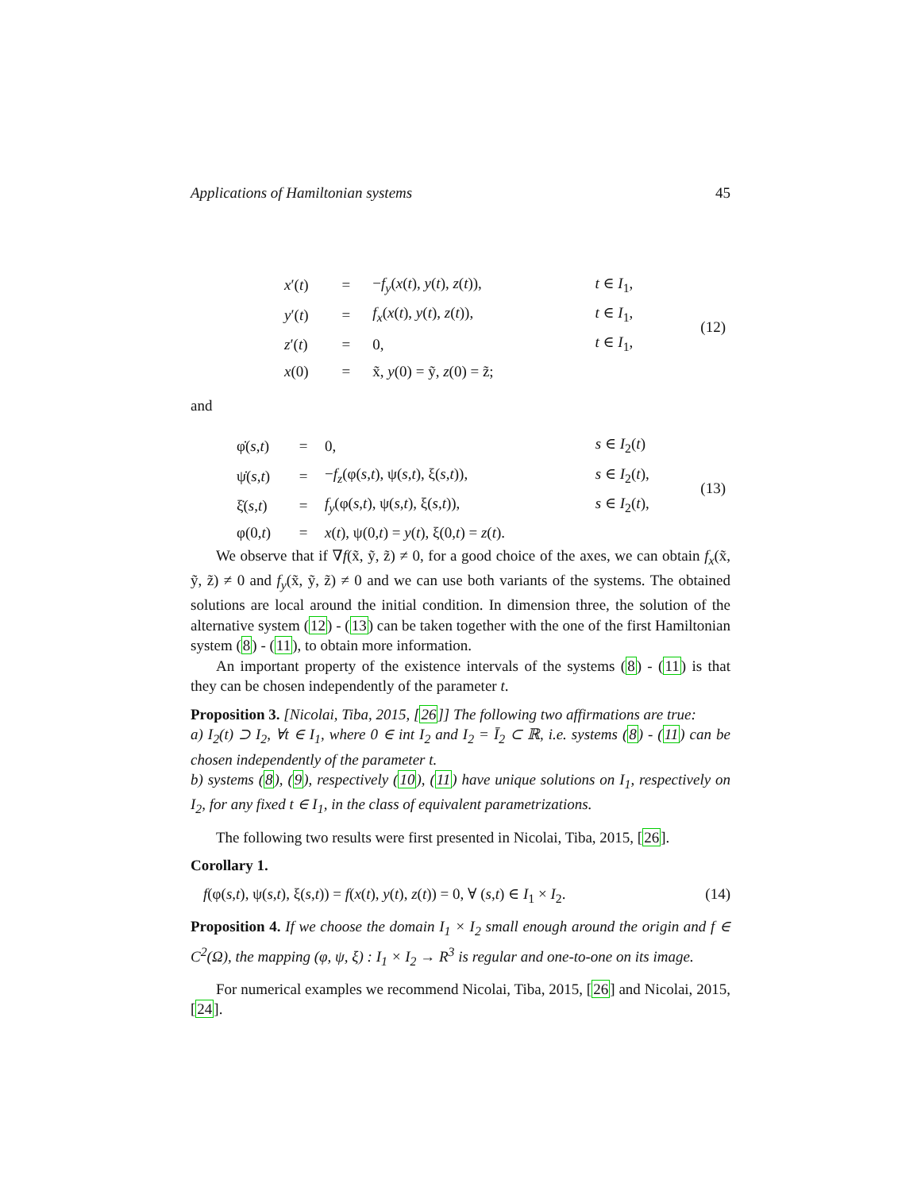Applications of Hamiltonian systems 45
| | x ′( t ) | = | − f<sub>y</sub> ( x ( t ), y ( t ), z ( t )), | t ∈ I<sub>1</sub>, | (12) |
| | y ′( t ) | = | f<sub>x</sub> ( x ( t ), y ( t ), z ( t )), | t ∈ I<sub>1</sub>, | |
| | z ′( t ) | = | 0, | t ∈ I<sub>1</sub>, | |
| | x (0) | = | x̃, y (0) = ỹ, z (0) = z̃; | | |
and
| | φ̇( s , t ) | = | 0, | s ∈ I<sub>2</sub>( t ) | (13) |
| | ψ̇( s , t ) | = | − f<sub>z</sub> (φ( s , t ), ψ( s , t ), ξ( s , t )), | s ∈ I<sub>2</sub>( t ), | |
| | ξ̇( s , t ) | = | f<sub>y</sub> (φ( s , t ), ψ( s , t ), ξ( s , t )), | s ∈ I<sub>2</sub>( t ), | |
| | φ(0, t ) | = | x ( t ), ψ(0, t ) = y ( t ), ξ(0, t ) = z ( t ). | | |
We observe that if ∇f(x̃, ỹ, z̃) ≠ 0, for a good choice of the axes, we can obtain f<sub>x</sub>(x̃, ỹ, z̃) ≠ 0 and f<sub>y</sub>(x̃, ỹ, z̃) ≠ 0 and we can use both variants of the systems. The obtained solutions are local around the initial condition. In dimension three, the solution of the alternative system (12) - (13) can be taken together with the one of the first Hamiltonian system (8) - (11), to obtain more information.
An important property of the existence intervals of the systems (8) - (11) is that they can be chosen independently of the parameter t.
Proposition 3. [Nicolai, Tiba, 2015, [26]] The following two affirmations are true:
a) I<sub>2</sub>(t) ⊃ I<sub>2</sub>, ∀t ∈ I<sub>1</sub>, where 0 ∈ int I<sub>2</sub> and I<sub>2</sub> = Ī<sub>2</sub> ⊂ ℝ, i.e. systems (8) - (11) can be chosen independently of the parameter t.
b) systems (8), (9), respectively (10), (11) have unique solutions on I<sub>1</sub>, respectively on I<sub>2</sub>, for any fixed t ∈ I<sub>1</sub>, in the class of equivalent parametrizations.
The following two results were first presented in Nicolai, Tiba, 2015, [26].
Corollary 1.
f(φ(s,t), ψ(s,t), ξ(s,t)) = f(x(t), y(t), z(t)) = 0, ∀ (s,t) ∈ I<sub>1</sub> × I<sub>2</sub>. (14)
Proposition 4. If we choose the domain I<sub>1</sub> × I<sub>2</sub> small enough around the origin and f ∈ C<sup>2</sup>(Ω), the mapping (φ, ψ, ξ) : I<sub>1</sub> × I<sub>2</sub> → R<sup>3</sup> is regular and one-to-one on its image.
For numerical examples we recommend Nicolai, Tiba, 2015, [26] and Nicolai, 2015, [24].